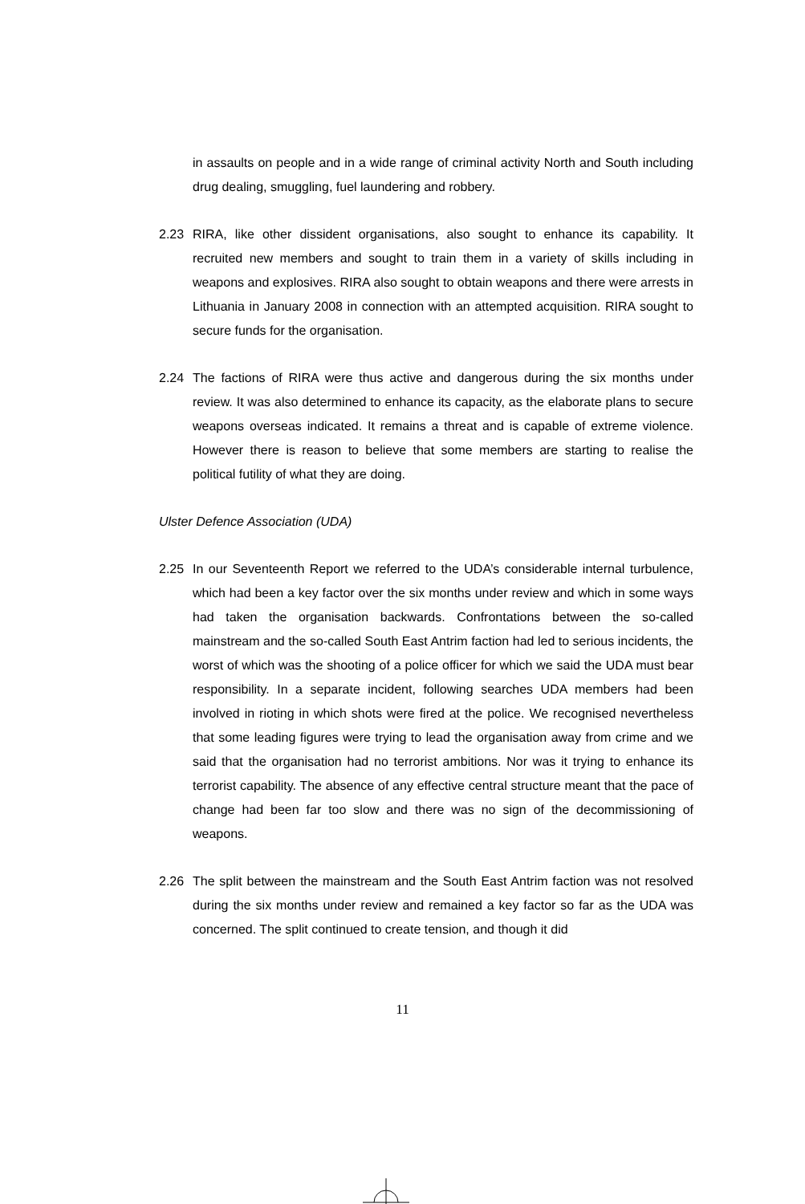in assaults on people and in a wide range of criminal activity North and South including drug dealing, smuggling, fuel laundering and robbery.
2.23 RIRA, like other dissident organisations, also sought to enhance its capability. It recruited new members and sought to train them in a variety of skills including in weapons and explosives. RIRA also sought to obtain weapons and there were arrests in Lithuania in January 2008 in connection with an attempted acquisition. RIRA sought to secure funds for the organisation.
2.24 The factions of RIRA were thus active and dangerous during the six months under review. It was also determined to enhance its capacity, as the elaborate plans to secure weapons overseas indicated. It remains a threat and is capable of extreme violence. However there is reason to believe that some members are starting to realise the political futility of what they are doing.
Ulster Defence Association (UDA)
2.25 In our Seventeenth Report we referred to the UDA’s considerable internal turbulence, which had been a key factor over the six months under review and which in some ways had taken the organisation backwards. Confrontations between the so-called mainstream and the so-called South East Antrim faction had led to serious incidents, the worst of which was the shooting of a police officer for which we said the UDA must bear responsibility. In a separate incident, following searches UDA members had been involved in rioting in which shots were fired at the police. We recognised nevertheless that some leading figures were trying to lead the organisation away from crime and we said that the organisation had no terrorist ambitions. Nor was it trying to enhance its terrorist capability. The absence of any effective central structure meant that the pace of change had been far too slow and there was no sign of the decommissioning of weapons.
2.26 The split between the mainstream and the South East Antrim faction was not resolved during the six months under review and remained a key factor so far as the UDA was concerned. The split continued to create tension, and though it did
11